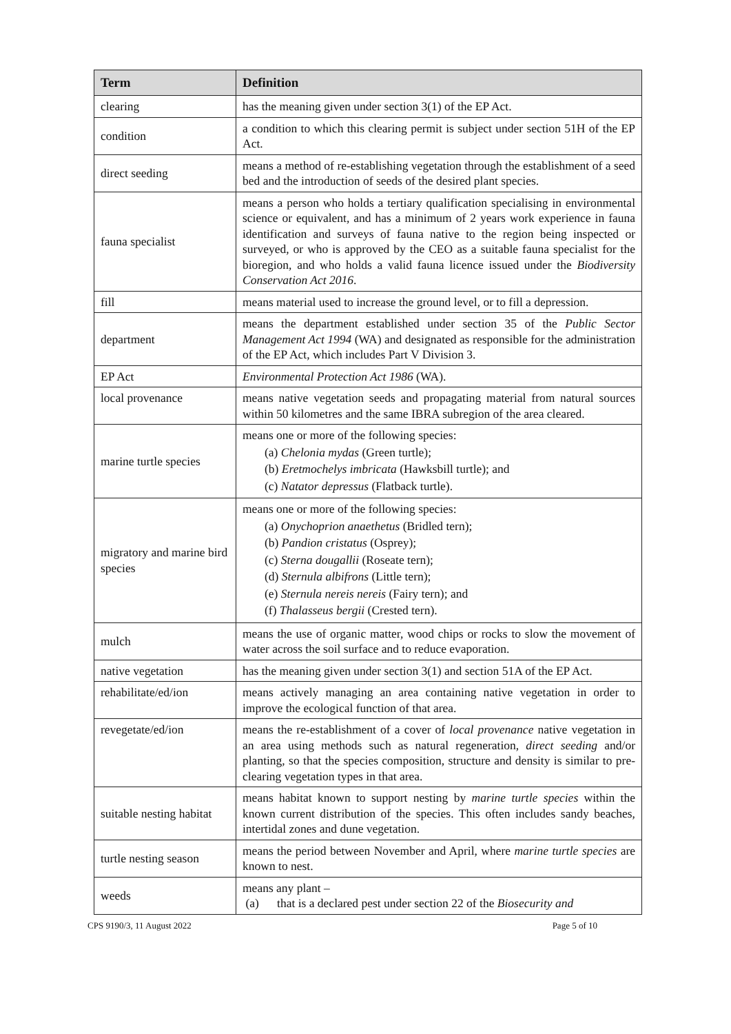| Term | Definition |
| --- | --- |
| clearing | has the meaning given under section 3(1) of the EP Act. |
| condition | a condition to which this clearing permit is subject under section 51H of the EP Act. |
| direct seeding | means a method of re-establishing vegetation through the establishment of a seed bed and the introduction of seeds of the desired plant species. |
| fauna specialist | means a person who holds a tertiary qualification specialising in environmental science or equivalent, and has a minimum of 2 years work experience in fauna identification and surveys of fauna native to the region being inspected or surveyed, or who is approved by the CEO as a suitable fauna specialist for the bioregion, and who holds a valid fauna licence issued under the Biodiversity Conservation Act 2016 . |
| fill | means material used to increase the ground level, or to fill a depression. |
| department | means the department established under section 35 of the Public Sector Management Act 1994 (WA) and designated as responsible for the administration of the EP Act, which includes Part V Division 3. |
| EP Act | Environmental Protection Act 1986 (WA). |
| local provenance | means native vegetation seeds and propagating material from natural sources within 50 kilometres and the same IBRA subregion of the area cleared. |
| marine turtle species | means one or more of the following species: (a) Chelonia mydas (Green turtle); (b) Eretmochelys imbricata (Hawksbill turtle); and (c) Natator depressus (Flatback turtle). |
| migratory and marine bird species | means one or more of the following species: (a) Onychoprion anaethetus (Bridled tern); (b) Pandion cristatus (Osprey); (c) Sterna dougallii (Roseate tern); (d) Sternula albifrons (Little tern); (e) Sternula nereis nereis (Fairy tern); and (f) Thalasseus bergii (Crested tern). |
| mulch | means the use of organic matter, wood chips or rocks to slow the movement of water across the soil surface and to reduce evaporation. |
| native vegetation | has the meaning given under section 3(1) and section 51A of the EP Act. |
| rehabilitate/ed/ion | means actively managing an area containing native vegetation in order to improve the ecological function of that area. |
| revegetate/ed/ion | means the re-establishment of a cover of local provenance native vegetation in an area using methods such as natural regeneration, direct seeding and/or planting, so that the species composition, structure and density is similar to pre-clearing vegetation types in that area. |
| suitable nesting habitat | means habitat known to support nesting by marine turtle species within the known current distribution of the species. This often includes sandy beaches, intertidal zones and dune vegetation. |
| turtle nesting season | means the period between November and April, where marine turtle species are known to nest. |
| weeds | means any plant – (a) that is a declared pest under section 22 of the Biosecurity and |
CPS 9190/3, 11 August 2022 Page 5 of 10